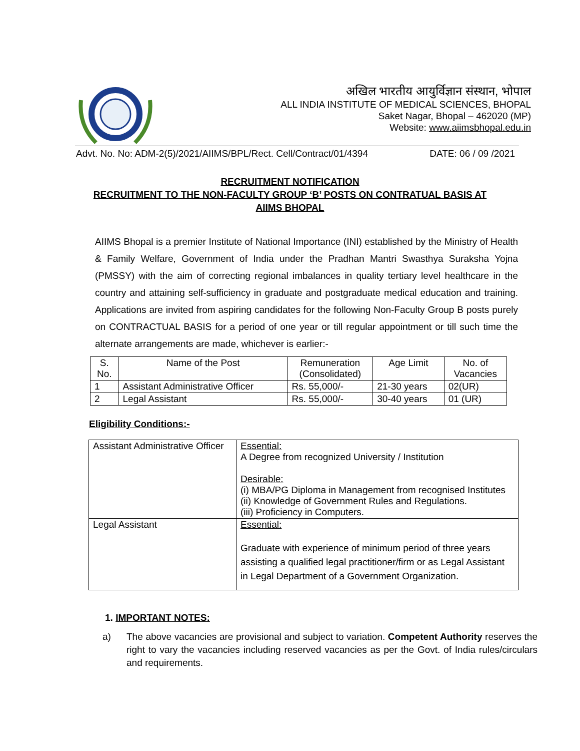अखिल भारतीय आयुर्विज्ञान संस्थान, भोपाल
ALL INDIA INSTITUTE OF MEDICAL SCIENCES, BHOPAL
Saket Nagar, Bhopal – 462020 (MP)
Website: www.aiimsbhopal.edu.in
Advt. No. No: ADM-2(5)/2021/AIIMS/BPL/Rect. Cell/Contract/01/4394 DATE: 06 / 09 /2021
RECRUITMENT NOTIFICATION
RECRUITMENT TO THE NON-FACULTY GROUP ‘B’ POSTS ON CONTRATUAL BASIS AT
AIIMS BHOPAL
AIIMS Bhopal is a premier Institute of National Importance (INI) established by the Ministry of Health & Family Welfare, Government of India under the Pradhan Mantri Swasthya Suraksha Yojna (PMSSY) with the aim of correcting regional imbalances in quality tertiary level healthcare in the country and attaining self-sufficiency in graduate and postgraduate medical education and training. Applications are invited from aspiring candidates for the following Non-Faculty Group B posts purely on CONTRACTUAL BASIS for a period of one year or till regular appointment or till such time the alternate arrangements are made, whichever is earlier:-
| S. No. | Name of the Post | Remuneration (Consolidated) | Age Limit | No. of Vacancies |
| --- | --- | --- | --- | --- |
| 1 | Assistant Administrative Officer | Rs. 55,000/- | 21-30 years | 02(UR) |
| 2 | Legal Assistant | Rs. 55,000/- | 30-40 years | 01 (UR) |
Eligibility Conditions:-
| Assistant Administrative Officer | Essential: A Degree from recognized University / Institution Desirable: (i) MBA/PG Diploma in Management from recognised Institutes (ii) Knowledge of Government Rules and Regulations. (iii) Proficiency in Computers. |
| Legal Assistant | Essential: Graduate with experience of minimum period of three years assisting a qualified legal practitioner/firm or as Legal Assistant in Legal Department of a Government Organization. |
1. IMPORTANT NOTES:
a) The above vacancies are provisional and subject to variation. Competent Authority reserves the right to vary the vacancies including reserved vacancies as per the Govt. of India rules/circulars and requirements.